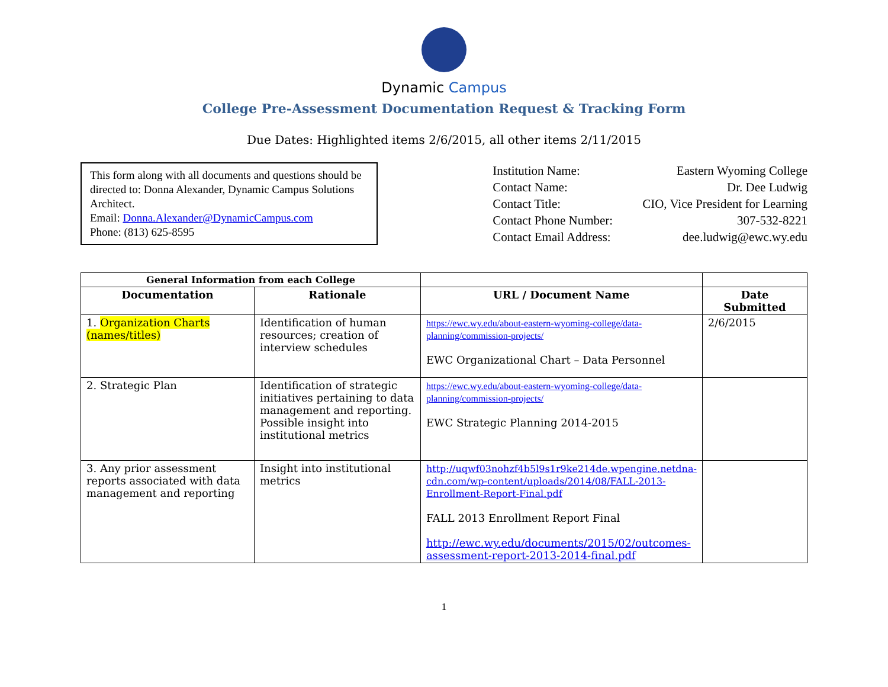Dynamic Campus
College Pre-Assessment Documentation Request & Tracking Form
Due Dates: Highlighted items 2/6/2015, all other items 2/11/2015
This form along with all documents and questions should be directed to: Donna Alexander, Dynamic Campus Solutions Architect.
Email: Donna.Alexander@DynamicCampus.com
Phone: (813) 625-8595
| Institution Name: | Eastern Wyoming College |
| Contact Name: | Dr. Dee Ludwig |
| Contact Title: | CIO, Vice President for Learning |
| Contact Phone Number: | 307-532-8221 |
| Contact Email Address: | dee.ludwig@ewc.wy.edu |
| General Information from each College | | | |
| --- | --- | --- | --- |
| Documentation | Rationale | URL / Document Name | Date Submitted |
| 1. Organization Charts (names/titles) | Identification of human resources; creation of interview schedules | https://ewc.wy.edu/about-eastern-wyoming-college/data-planning/commission-projects/ EWC Organizational Chart – Data Personnel | 2/6/2015 |
| 2. Strategic Plan | Identification of strategic initiatives pertaining to data management and reporting. Possible insight into institutional metrics | https://ewc.wy.edu/about-eastern-wyoming-college/data-planning/commission-projects/ EWC Strategic Planning 2014-2015 | |
| 3. Any prior assessment reports associated with data management and reporting | Insight into institutional metrics | http://uqwf03nohzf4b5l9s1r9ke214de.wpengine.netdna-cdn.com/wp-content/uploads/2014/08/FALL-2013-Enrollment-Report-Final.pdf FALL 2013 Enrollment Report Final http://ewc.wy.edu/documents/2015/02/outcomes-assessment-report-2013-2014-final.pdf | |
1